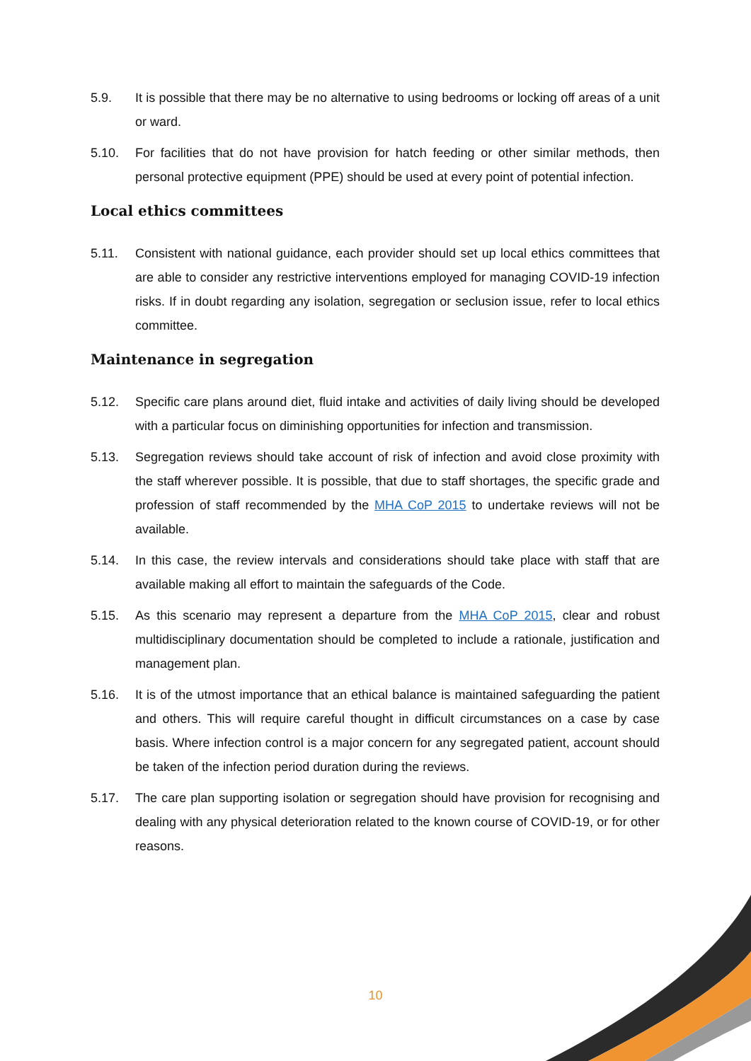5.9. It is possible that there may be no alternative to using bedrooms or locking off areas of a unit or ward.
5.10. For facilities that do not have provision for hatch feeding or other similar methods, then personal protective equipment (PPE) should be used at every point of potential infection.
Local ethics committees
5.11. Consistent with national guidance, each provider should set up local ethics committees that are able to consider any restrictive interventions employed for managing COVID-19 infection risks. If in doubt regarding any isolation, segregation or seclusion issue, refer to local ethics committee.
Maintenance in segregation
5.12. Specific care plans around diet, fluid intake and activities of daily living should be developed with a particular focus on diminishing opportunities for infection and transmission.
5.13. Segregation reviews should take account of risk of infection and avoid close proximity with the staff wherever possible. It is possible, that due to staff shortages, the specific grade and profession of staff recommended by the MHA CoP 2015 to undertake reviews will not be available.
5.14. In this case, the review intervals and considerations should take place with staff that are available making all effort to maintain the safeguards of the Code.
5.15. As this scenario may represent a departure from the MHA CoP 2015, clear and robust multidisciplinary documentation should be completed to include a rationale, justification and management plan.
5.16. It is of the utmost importance that an ethical balance is maintained safeguarding the patient and others. This will require careful thought in difficult circumstances on a case by case basis. Where infection control is a major concern for any segregated patient, account should be taken of the infection period duration during the reviews.
5.17. The care plan supporting isolation or segregation should have provision for recognising and dealing with any physical deterioration related to the known course of COVID-19, or for other reasons.
10